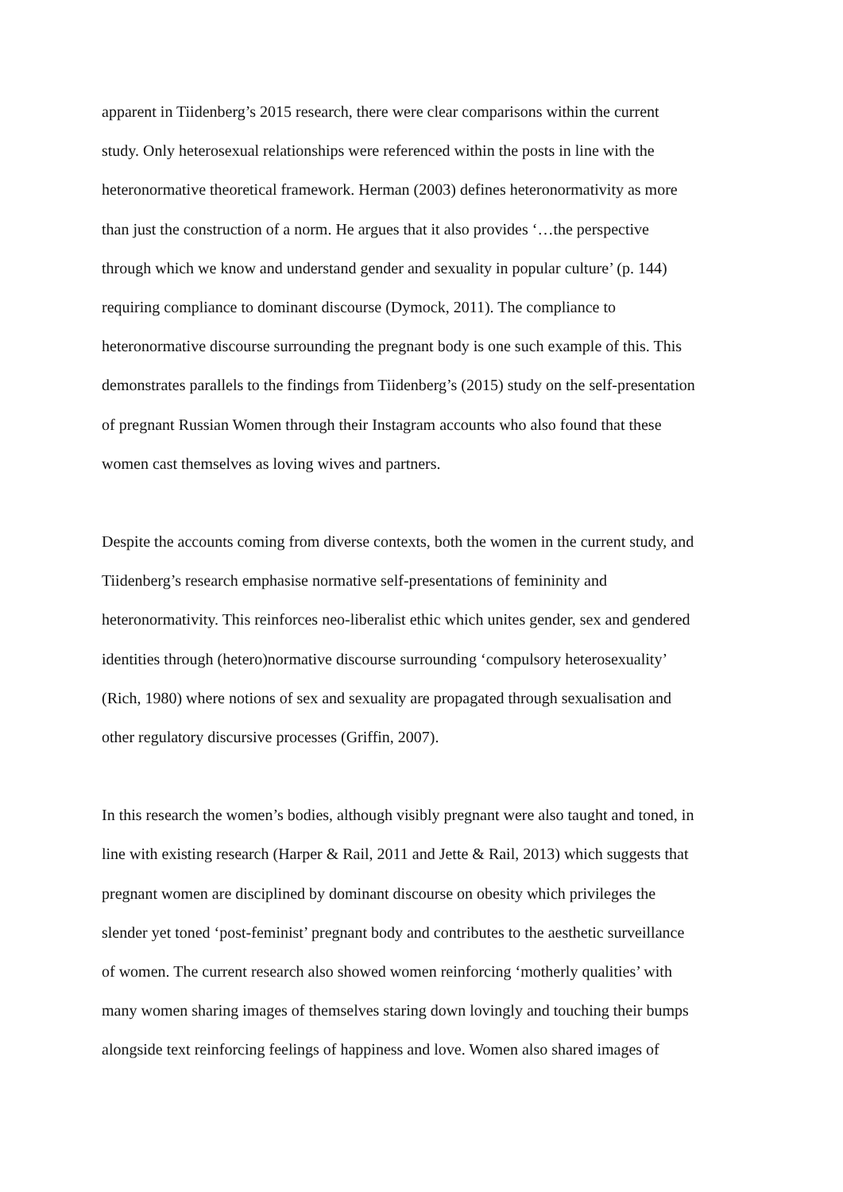apparent in Tiidenberg’s 2015 research, there were clear comparisons within the current
study. Only heterosexual relationships were referenced within the posts in line with the
heteronormative theoretical framework. Herman (2003) defines heteronormativity as more
than just the construction of a norm. He argues that it also provides ‘…the perspective
through which we know and understand gender and sexuality in popular culture’ (p. 144)
requiring compliance to dominant discourse (Dymock, 2011). The compliance to
heteronormative discourse surrounding the pregnant body is one such example of this. This
demonstrates parallels to the findings from Tiidenberg’s (2015) study on the self-presentation
of pregnant Russian Women through their Instagram accounts who also found that these
women cast themselves as loving wives and partners.
Despite the accounts coming from diverse contexts, both the women in the current study, and
Tiidenberg’s research emphasise normative self-presentations of femininity and
heteronormativity. This reinforces neo-liberalist ethic which unites gender, sex and gendered
identities through (hetero)normative discourse surrounding ‘compulsory heterosexuality’
(Rich, 1980) where notions of sex and sexuality are propagated through sexualisation and
other regulatory discursive processes (Griffin, 2007).
In this research the women’s bodies, although visibly pregnant were also taught and toned, in
line with existing research (Harper & Rail, 2011 and Jette & Rail, 2013) which suggests that
pregnant women are disciplined by dominant discourse on obesity which privileges the
slender yet toned ‘post-feminist’ pregnant body and contributes to the aesthetic surveillance
of women. The current research also showed women reinforcing ‘motherly qualities’ with
many women sharing images of themselves staring down lovingly and touching their bumps
alongside text reinforcing feelings of happiness and love. Women also shared images of